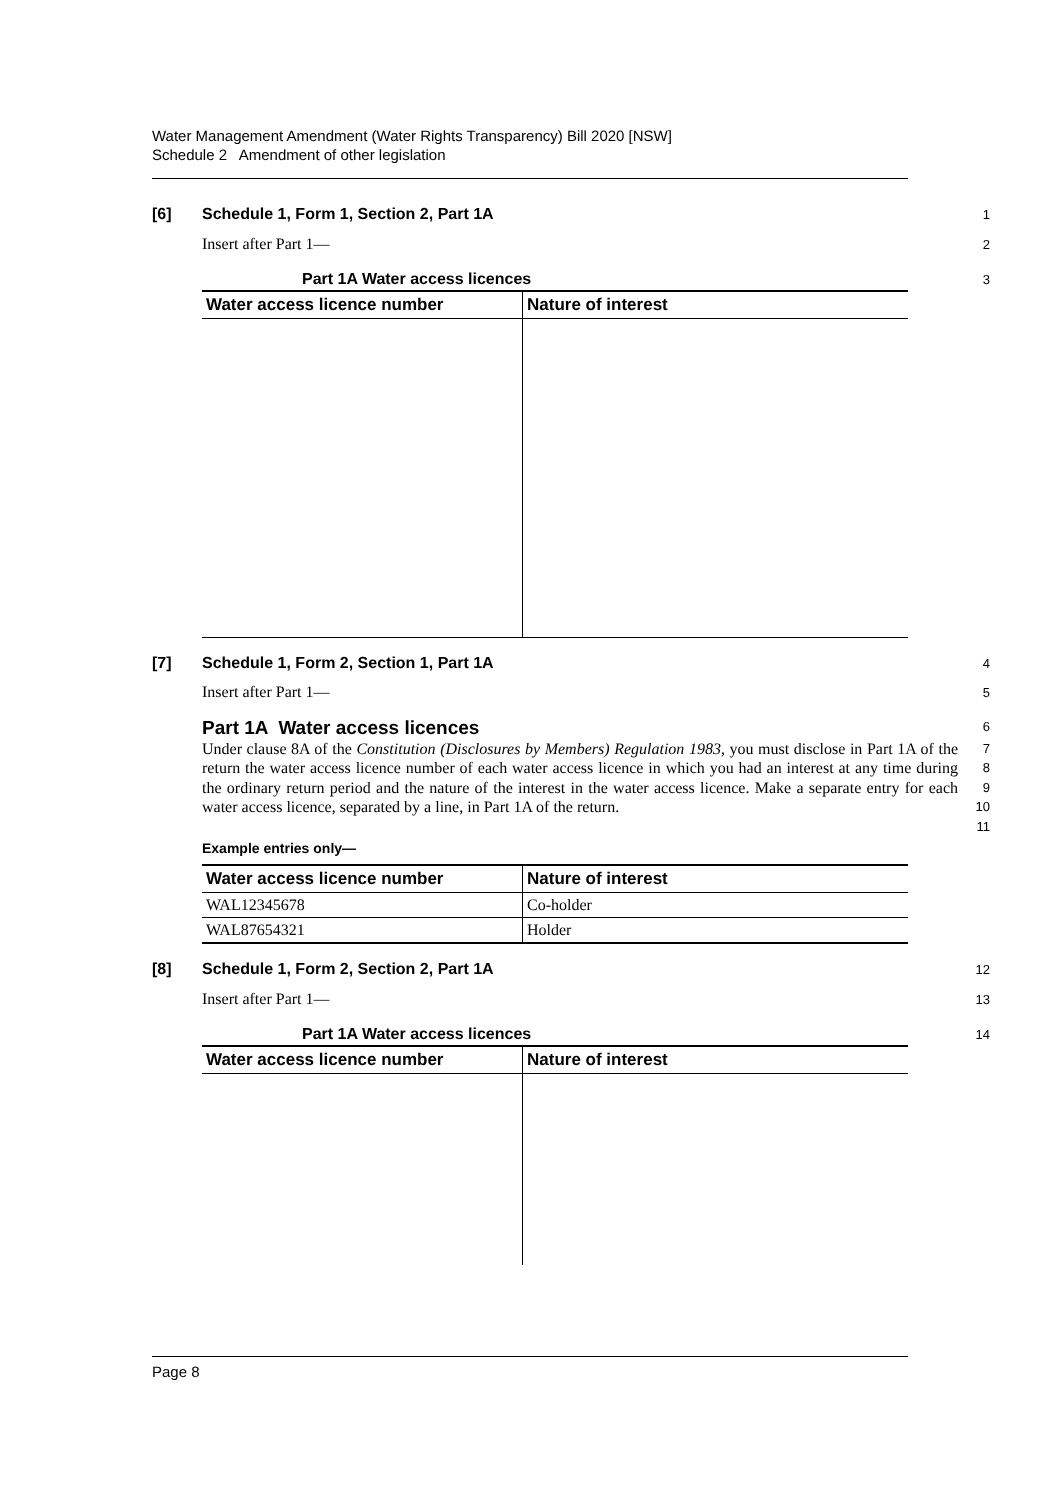Water Management Amendment (Water Rights Transparency) Bill 2020 [NSW]
Schedule 2 Amendment of other legislation
[6] Schedule 1, Form 1, Section 2, Part 1A
1
Insert after Part 1—
2
Part 1A Water access licences
3
| Water access licence number | Nature of interest |
| --- | --- |
[7] Schedule 1, Form 2, Section 1, Part 1A
4
Insert after Part 1—
5
Part 1A Water access licences
6
Under clause 8A of the Constitution (Disclosures by Members) Regulation 1983, you must disclose in Part 1A of the return the water access licence number of each water access licence in which you had an interest at any time during the ordinary return period and the nature of the interest in the water access licence. Make a separate entry for each water access licence, separated by a line, in Part 1A of the return.
7
8
9
10
11
Example entries only—
| Water access licence number | Nature of interest |
| --- | --- |
| WAL12345678 | Co-holder |
| WAL87654321 | Holder |
[8] Schedule 1, Form 2, Section 2, Part 1A
12
Insert after Part 1—
13
Part 1A Water access licences
14
| Water access licence number | Nature of interest |
| --- | --- |
Page 8